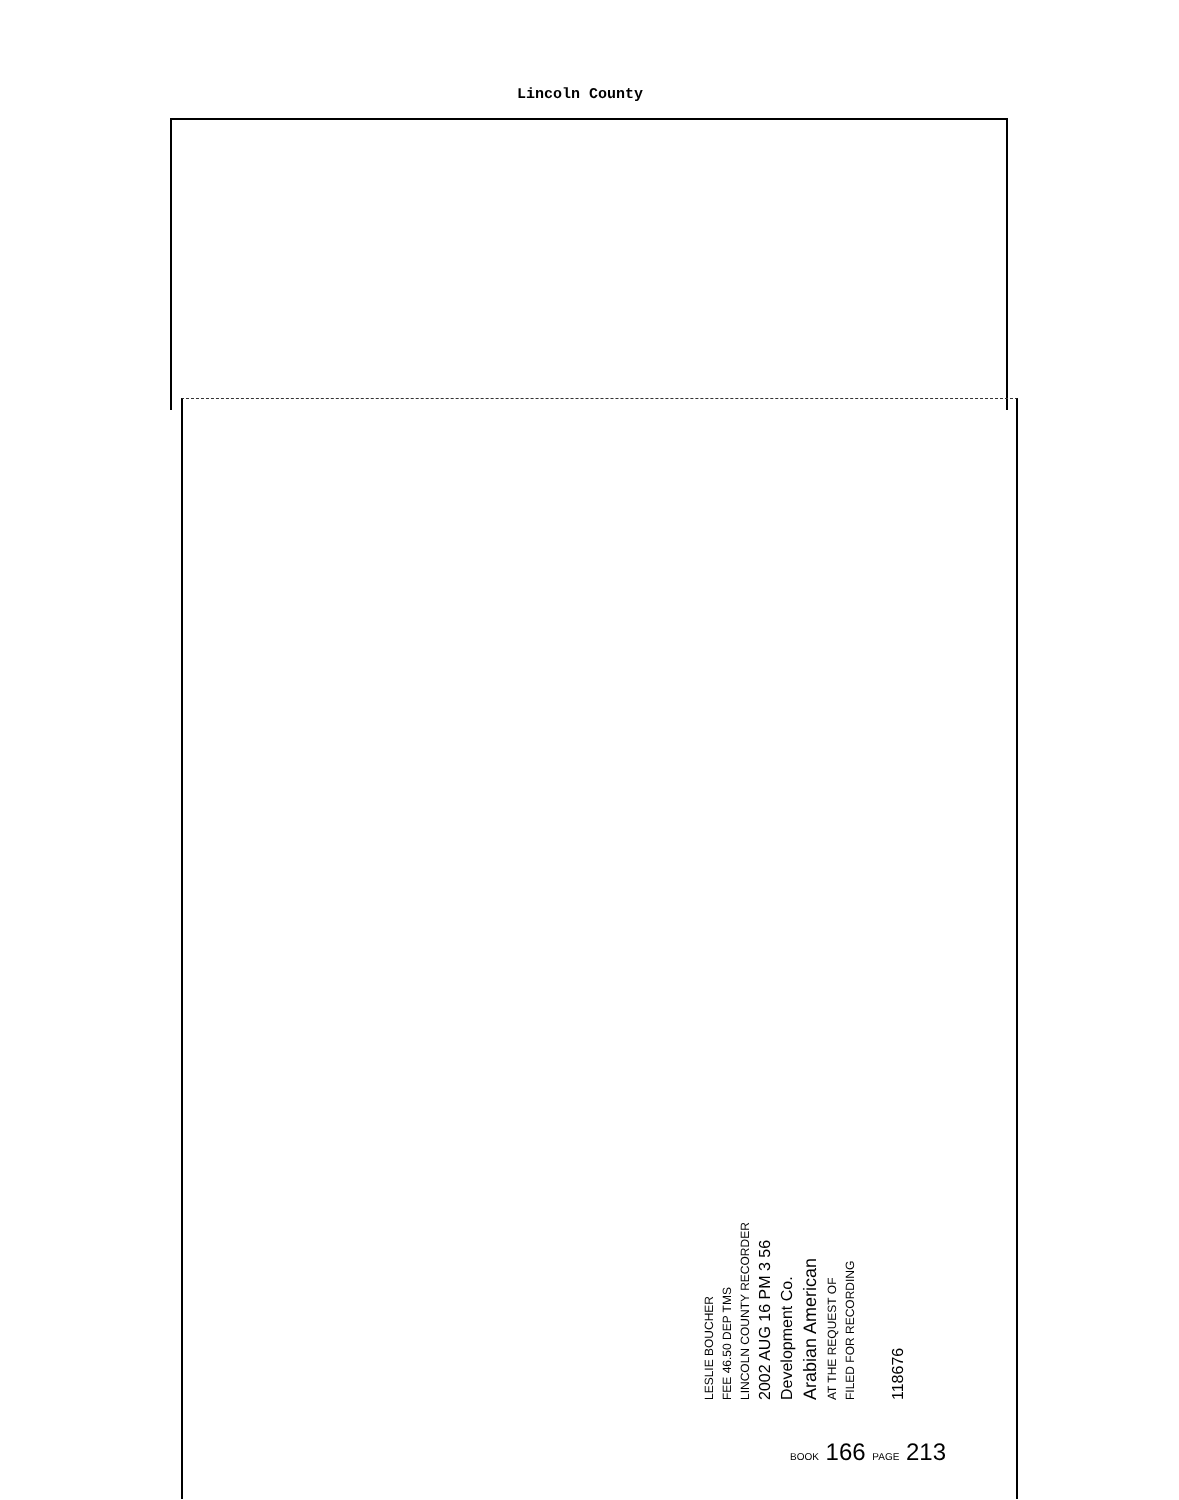Lincoln County
LESLIE BOUCHER
FEE 46.50 DEP TMS
LINCOLN COUNTY RECORDER
2002 AUG 16 PM 3 56
Development Co.
Arabian American
AT THE REQUEST OF
FILED FOR RECORDING
118676
BOOK 166 PAGE 213